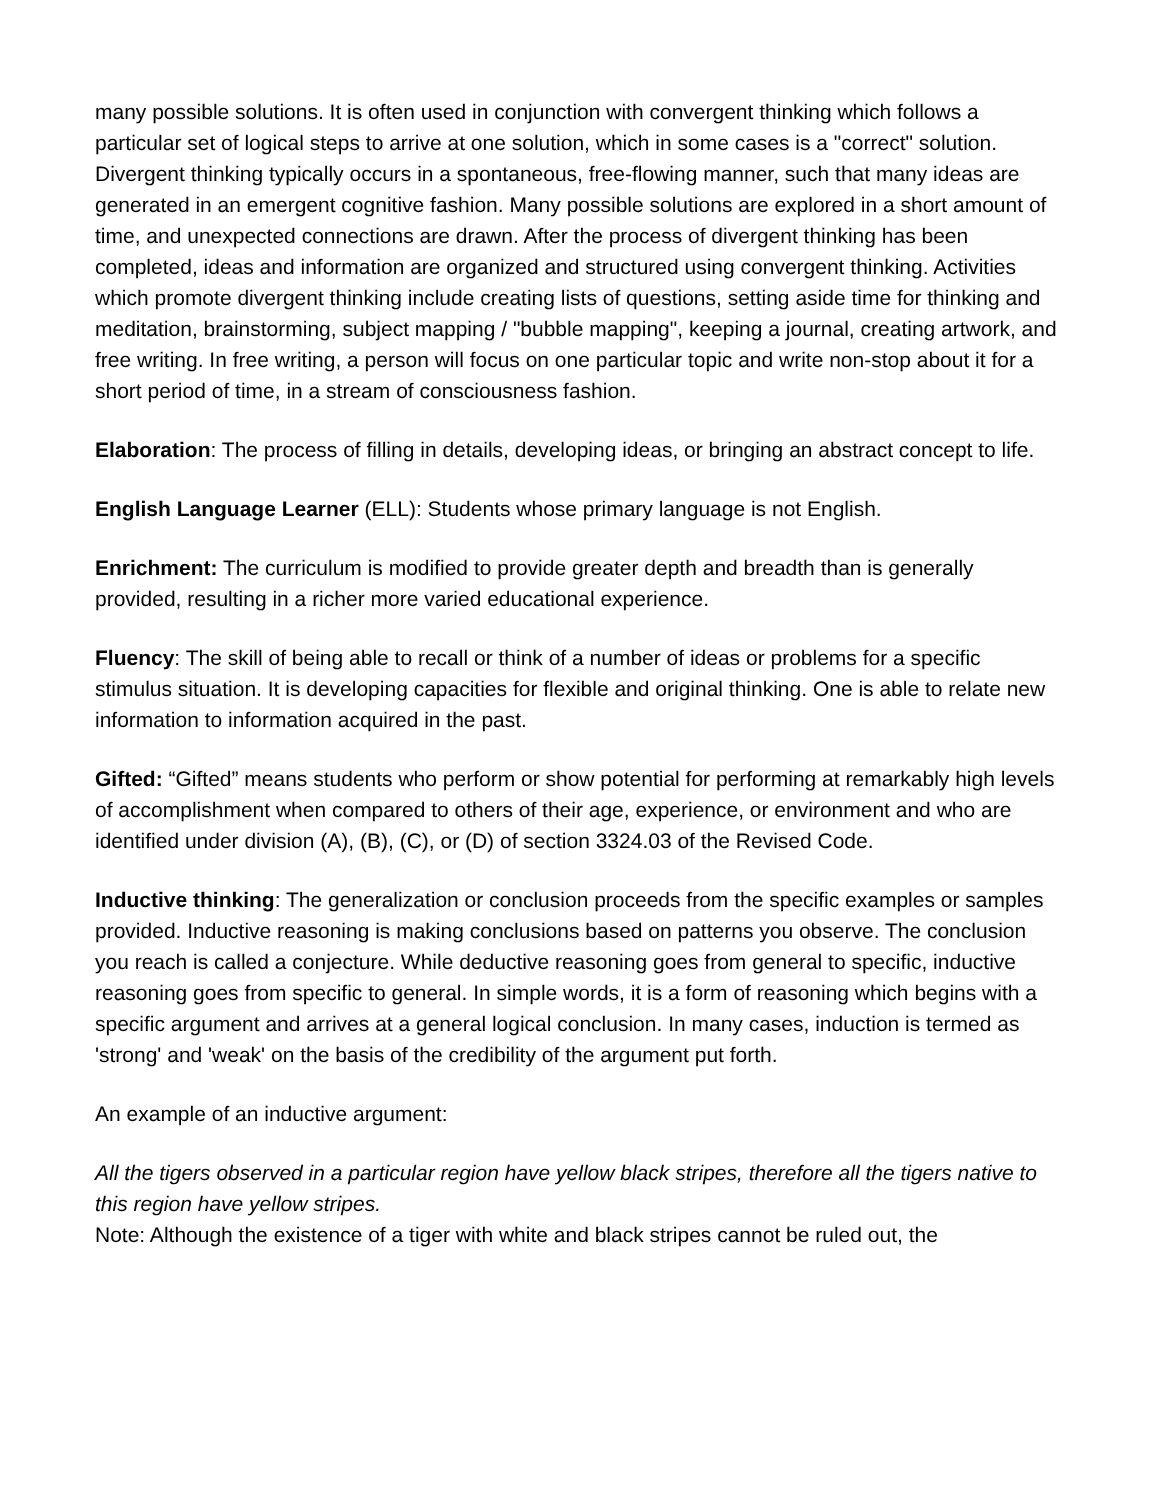many possible solutions. It is often used in conjunction with convergent thinking which follows a particular set of logical steps to arrive at one solution, which in some cases is a "correct" solution. Divergent thinking typically occurs in a spontaneous, free-flowing manner, such that many ideas are generated in an emergent cognitive fashion. Many possible solutions are explored in a short amount of time, and unexpected connections are drawn. After the process of divergent thinking has been completed, ideas and information are organized and structured using convergent thinking. Activities which promote divergent thinking include creating lists of questions, setting aside time for thinking and meditation, brainstorming, subject mapping / "bubble mapping", keeping a journal, creating artwork, and free writing. In free writing, a person will focus on one particular topic and write non-stop about it for a short period of time, in a stream of consciousness fashion.
Elaboration: The process of filling in details, developing ideas, or bringing an abstract concept to life.
English Language Learner (ELL): Students whose primary language is not English.
Enrichment: The curriculum is modified to provide greater depth and breadth than is generally provided, resulting in a richer more varied educational experience.
Fluency: The skill of being able to recall or think of a number of ideas or problems for a specific stimulus situation. It is developing capacities for flexible and original thinking. One is able to relate new information to information acquired in the past.
Gifted: “Gifted” means students who perform or show potential for performing at remarkably high levels of accomplishment when compared to others of their age, experience, or environment and who are identified under division (A), (B), (C), or (D) of section 3324.03 of the Revised Code.
Inductive thinking: The generalization or conclusion proceeds from the specific examples or samples provided. Inductive reasoning is making conclusions based on patterns you observe. The conclusion you reach is called a conjecture. While deductive reasoning goes from general to specific, inductive reasoning goes from specific to general. In simple words, it is a form of reasoning which begins with a specific argument and arrives at a general logical conclusion. In many cases, induction is termed as 'strong' and 'weak' on the basis of the credibility of the argument put forth.
An example of an inductive argument:
All the tigers observed in a particular region have yellow black stripes, therefore all the tigers native to this region have yellow stripes.
Note: Although the existence of a tiger with white and black stripes cannot be ruled out, the